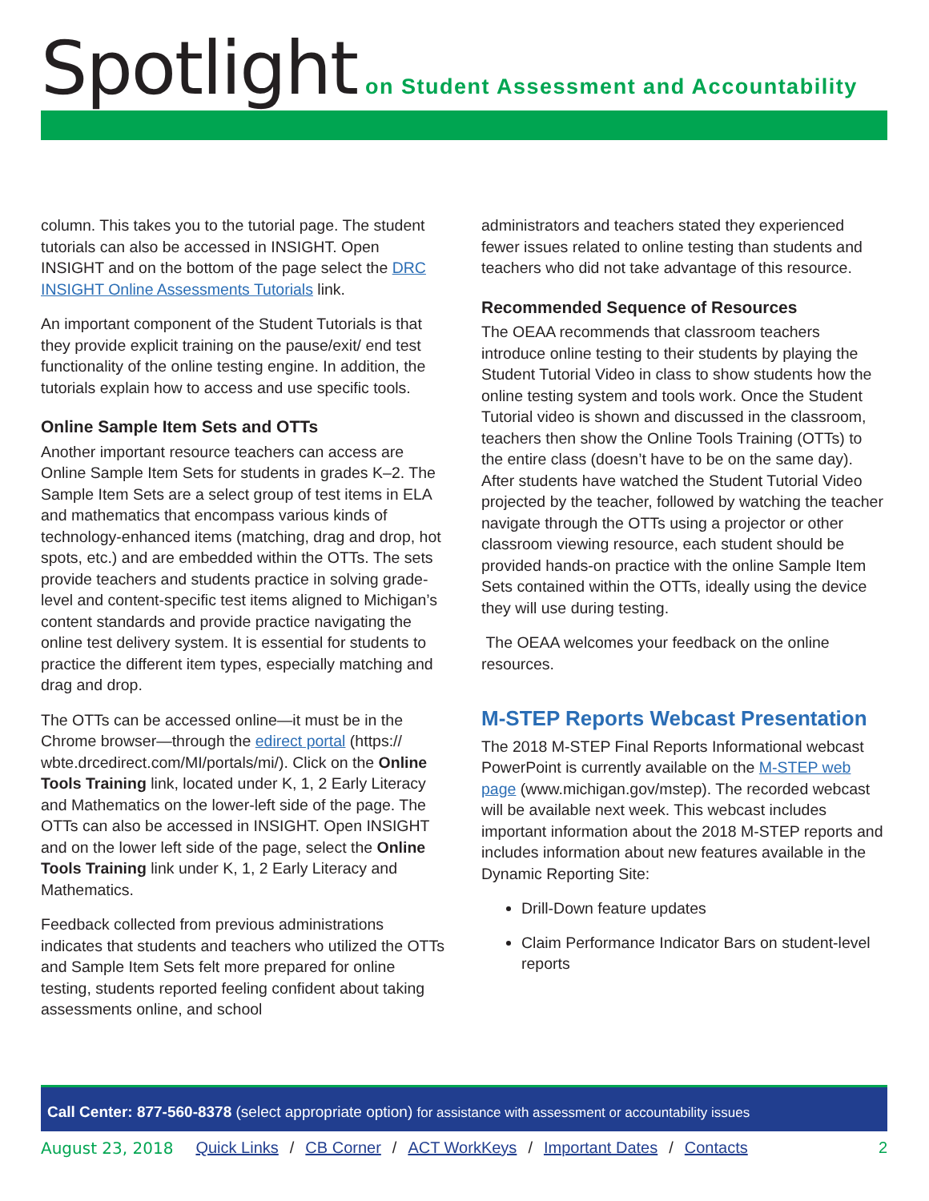Spotlight on Student Assessment and Accountability
column. This takes you to the tutorial page. The student tutorials can also be accessed in INSIGHT. Open INSIGHT and on the bottom of the page select the DRC INSIGHT Online Assessments Tutorials link.
An important component of the Student Tutorials is that they provide explicit training on the pause/exit/ end test functionality of the online testing engine. In addition, the tutorials explain how to access and use specific tools.
Online Sample Item Sets and OTTs
Another important resource teachers can access are Online Sample Item Sets for students in grades K–2. The Sample Item Sets are a select group of test items in ELA and mathematics that encompass various kinds of technology-enhanced items (matching, drag and drop, hot spots, etc.) and are embedded within the OTTs. The sets provide teachers and students practice in solving grade-level and content-specific test items aligned to Michigan’s content standards and provide practice navigating the online test delivery system. It is essential for students to practice the different item types, especially matching and drag and drop.
The OTTs can be accessed online—it must be in the Chrome browser—through the edirect portal (https:// wbte.drcedirect.com/MI/portals/mi/). Click on the Online Tools Training link, located under K, 1, 2 Early Literacy and Mathematics on the lower-left side of the page. The OTTs can also be accessed in INSIGHT. Open INSIGHT and on the lower left side of the page, select the Online Tools Training link under K, 1, 2 Early Literacy and Mathematics.
Feedback collected from previous administrations indicates that students and teachers who utilized the OTTs and Sample Item Sets felt more prepared for online testing, students reported feeling confident about taking assessments online, and school
administrators and teachers stated they experienced fewer issues related to online testing than students and teachers who did not take advantage of this resource.
Recommended Sequence of Resources
The OEAA recommends that classroom teachers introduce online testing to their students by playing the Student Tutorial Video in class to show students how the online testing system and tools work. Once the Student Tutorial video is shown and discussed in the classroom, teachers then show the Online Tools Training (OTTs) to the entire class (doesn’t have to be on the same day). After students have watched the Student Tutorial Video projected by the teacher, followed by watching the teacher navigate through the OTTs using a projector or other classroom viewing resource, each student should be provided hands-on practice with the online Sample Item Sets contained within the OTTs, ideally using the device they will use during testing.
The OEAA welcomes your feedback on the online resources.
M-STEP Reports Webcast Presentation
The 2018 M-STEP Final Reports Informational webcast PowerPoint is currently available on the M-STEP web page (www.michigan.gov/mstep). The recorded webcast will be available next week. This webcast includes important information about the 2018 M-STEP reports and includes information about new features available in the Dynamic Reporting Site:
Drill-Down feature updates
Claim Performance Indicator Bars on student-level reports
Call Center: 877-560-8378 (select appropriate option) for assistance with assessment or accountability issues
August 23, 2018 Quick Links / CB Corner / ACT WorkKeys / Important Dates / Contacts 2